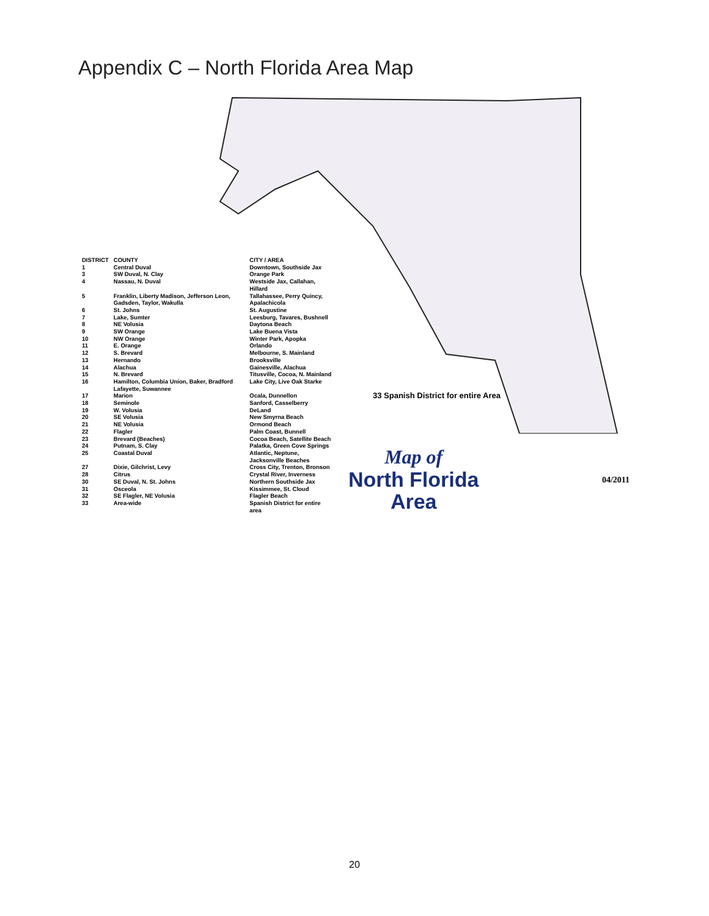Appendix C – North Florida Area Map
| DISTRICT | COUNTY | CITY / AREA |
| --- | --- | --- |
| 1 | Central Duval | Downtown, Southside Jax |
| 3 | SW Duval, N. Clay | Orange Park |
| 4 | Nassau, N. Duval | Westside Jax, Callahan, Hillard |
| 5 | Franklin, Liberty Madison, Jefferson Leon, Gadsden, Taylor, Wakulla | Tallahassee, Perry Quincy, Apalachicola |
| 6 | St. Johns | St. Augustine |
| 7 | Lake, Sumter | Leesburg, Tavares, Bushnell |
| 8 | NE Volusia | Daytona Beach |
| 9 | SW Orange | Lake Buena Vista |
| 10 | NW Orange | Winter Park, Apopka |
| 11 | E. Orange | Orlando |
| 12 | S. Brevard | Melbourne, S. Mainland |
| 13 | Hernando | Brooksville |
| 14 | Alachua | Gainesville, Alachua |
| 15 | N. Brevard | Titusville, Cocoa, N. Mainland |
| 16 | Hamilton, Columbia Union, Baker, Bradford Lafayette, Suwannee | Lake City, Live Oak Starke |
| 17 | Marion | Ocala, Dunnellon |
| 18 | Seminole | Sanford, Casselberry |
| 19 | W. Volusia | DeLand |
| 20 | SE Volusia | New Smyrna Beach |
| 21 | NE Volusia | Ormond Beach |
| 22 | Flagler | Palm Coast, Bunnell |
| 23 | Brevard (Beaches) | Cocoa Beach, Satellite Beach |
| 24 | Putnam, S. Clay | Palatka, Green Cove Springs |
| 25 | Coastal Duval | Atlantic, Neptune, Jacksonville Beaches |
| 27 | Dixie, Gilchrist, Levy | Cross City, Trenton, Bronson |
| 28 | Citrus | Crystal River, Inverness |
| 30 | SE Duval, N. St. Johns | Northern Southside Jax |
| 31 | Osceola | Kissimmee, St. Cloud |
| 32 | SE Flagler, NE Volusia | Flagler Beach |
| 33 | Area-wide | Spanish District for entire area |
33 Spanish District for entire Area
Map of
North Florida
Area
04/2011
20